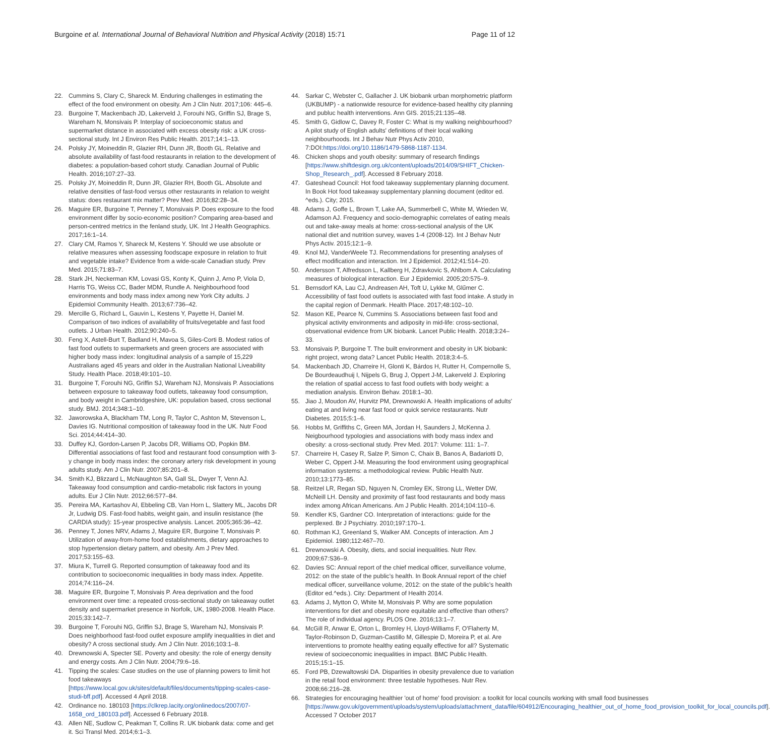Burgoine et al. International Journal of Behavioral Nutrition and Physical Activity (2018) 15:71 Page 11 of 12
22. Cummins S, Clary C, Shareck M. Enduring challenges in estimating the effect of the food environment on obesity. Am J Clin Nutr. 2017;106: 445–6.
23. Burgoine T, Mackenbach JD, Lakerveld J, Forouhi NG, Griffin SJ, Brage S, Wareham N, Monsivais P. Interplay of socioeconomic status and supermarket distance in associated with excess obesity risk: a UK cross-sectional study. Int J Environ Res Public Health. 2017;14:1–13.
24. Polsky JY, Moineddin R, Glazier RH, Dunn JR, Booth GL. Relative and absolute availability of fast-food restaurants in relation to the development of diabetes: a population-based cohort study. Canadian Journal of Public Health. 2016;107:27–33.
25. Polsky JY, Moineddin R, Dunn JR, Glazier RH, Booth GL. Absolute and relative densities of fast-food versus other restaurants in relation to weight status: does restaurant mix matter? Prev Med. 2016;82:28–34.
26. Maguire ER, Burgoine T, Penney T, Monsivais P. Does exposure to the food environment differ by socio-economic position? Comparing area-based and person-centred metrics in the fenland study, UK. Int J Health Geographics. 2017;16:1–14.
27. Clary CM, Ramos Y, Shareck M, Kestens Y. Should we use absolute or relative measures when assessing foodscape exposure in relation to fruit and vegetable intake? Evidence from a wide-scale Canadian study. Prev Med. 2015;71:83–7.
28. Stark JH, Neckerman KM, Lovasi GS, Konty K, Quinn J, Arno P, Viola D, Harris TG, Weiss CC, Bader MDM, Rundle A. Neighbourhood food environments and body mass index among new York City adults. J Epidemiol Community Health. 2013;67:736–42.
29. Mercille G, Richard L, Gauvin L, Kestens Y, Payette H, Daniel M. Comparison of two indices of availability of fruits/vegetable and fast food outlets. J Urban Health. 2012;90:240–5.
30. Feng X, Astell-Burt T, Badland H, Mavoa S, Giles-Corti B. Modest ratios of fast food outlets to supermarkets and green grocers are associated with higher body mass index: longitudinal analysis of a sample of 15,229 Australians aged 45 years and older in the Australian National Liveability Study. Health Place. 2018;49:101–10.
31. Burgoine T, Forouhi NG, Griffin SJ, Wareham NJ, Monsivais P. Associations between exposure to takeaway food outlets, takeaway food consumption, and body weight in Cambridgeshire, UK: population based, cross sectional study. BMJ. 2014;348:1–10.
32. Jaworowska A, Blackham TM, Long R, Taylor C, Ashton M, Stevenson L, Davies IG. Nutritional composition of takeaway food in the UK. Nutr Food Sci. 2014;44:414–30.
33. Duffey KJ, Gordon-Larsen P, Jacobs DR, Williams OD, Popkin BM. Differential associations of fast food and restaurant food consumption with 3-y change in body mass index: the coronary artery risk development in young adults study. Am J Clin Nutr. 2007;85:201–8.
34. Smith KJ, Blizzard L, McNaughton SA, Gall SL, Dwyer T, Venn AJ. Takeaway food consumption and cardio-metabolic risk factors in young adults. Eur J Clin Nutr. 2012;66:577–84.
35. Pereira MA, Kartashov AI, Ebbeling CB, Van Horn L, Slattery ML, Jacobs DR Jr, Ludwig DS. Fast-food habits, weight gain, and insulin resistance (the CARDIA study): 15-year prospective analysis. Lancet. 2005;365:36–42.
36. Penney T, Jones NRV, Adams J, Maguire ER, Burgoine T, Monsivais P. Utilization of away-from-home food establishments, dietary approaches to stop hypertension dietary pattern, and obesity. Am J Prev Med. 2017;53:155–63.
37. Miura K, Turrell G. Reported consumption of takeaway food and its contribution to socioeconomic inequalities in body mass index. Appetite. 2014;74:116–24.
38. Maguire ER, Burgoine T, Monsivais P. Area deprivation and the food environment over time: a repeated cross-sectional study on takeaway outlet density and supermarket presence in Norfolk, UK, 1980-2008. Health Place. 2015;33:142–7.
39. Burgoine T, Forouhi NG, Griffin SJ, Brage S, Wareham NJ, Monsivais P. Does neighborhood fast-food outlet exposure amplify inequalities in diet and obesity? A cross sectional study. Am J Clin Nutr. 2016;103:1–8.
40. Drewnowski A, Specter SE. Poverty and obesity: the role of energy density and energy costs. Am J Clin Nutr. 2004;79:6–16.
41. Tipping the scales: Case studies on the use of planning powers to limit hot food takeaways [https://www.local.gov.uk/sites/default/files/documents/tipping-scales-case-studi-bff.pdf]. Accessed 4 April 2018.
42. Ordinance no. 180103 [https://clkrep.lacity.org/onlinedocs/2007/07-1658_ord_180103.pdf]. Accessed 6 February 2018.
43. Allen NE, Sudlow C, Peakman T, Collins R. UK biobank data: come and get it. Sci Transl Med. 2014;6:1–3.
44. Sarkar C, Webster C, Gallacher J. UK biobank urban morphometric platform (UKBUMP) - a nationwide resource for evidence-based healthy city planning and publuc health interventions. Ann GIS. 2015;21:135–48.
45. Smith G, Gidlow C, Davey R, Foster C: What is my walking neighbourhood? A pilot study of English adults' definitions of their local walking neighbourhoods. Int J Behav Nutr Phys Activ 2010, 7:DOI:https://doi.org/10.1186/1479-5868-1187-1134.
46. Chicken shops and youth obesity: summary of research findings [https://www.shiftdesign.org.uk/content/uploads/2014/09/SHIFT_Chicken-Shop_Research_.pdf]. Accessed 8 February 2018.
47. Gateshead Council: Hot food takeaway supplementary planning document. In Book Hot food takeaway supplementary planning document (editor ed. ^eds.). City; 2015.
48. Adams J, Goffe L, Brown T, Lake AA, Summerbell C, White M, Wrieden W, Adamson AJ. Frequency and socio-demographic correlates of eating meals out and take-away meals at home: cross-sectional analysis of the UK national diet and nutrition survey, waves 1-4 (2008-12). Int J Behav Nutr Phys Activ. 2015;12:1–9.
49. Knol MJ, VanderWeele TJ. Recommendations for presenting analyses of effect modification and interaction. Int J Epidemiol. 2012;41:514–20.
50. Andersson T, Alfredsson L, Kallberg H, Zdravkovic S, Ahlbom A. Calculating measures of biological interaction. Eur J Epidemiol. 2005;20:575–9.
51. Bernsdorf KA, Lau CJ, Andreasen AH, Toft U, Lykke M, Glűmer C. Accessibility of fast food outlets is associated with fast food intake. A study in the capital region of Denmark. Health Place. 2017;48:102–10.
52. Mason KE, Pearce N, Cummins S. Associations between fast food and physical activity environments and adiposity in mid-life: cross-sectional, observational evidence from UK biobank. Lancet Public Health. 2018;3:24–33.
53. Monsivais P, Burgoine T. The built environment and obesity in UK biobank: right project, wrong data? Lancet Public Health. 2018;3:4–5.
54. Mackenbach JD, Charreire H, Glonti K, Bárdos H, Rutter H, Compernolle S, De Bourdeaudhuij I, Nijpels G, Brug J, Oppert J-M, Lakerveld J. Exploring the relation of spatial access to fast food outlets with body weight: a mediation analysis. Environ Behav. 2018:1–30.
55. Jiao J, Moudon AV, Hurvitz PM, Drewnowski A. Health implications of adults' eating at and living near fast food or quick service restaurants. Nutr Diabetes. 2015;5:1–6.
56. Hobbs M, Griffiths C, Green MA, Jordan H, Saunders J, McKenna J. Neigbourhood typologies and associations with body mass index and obesity: a cross-sectional study. Prev Med. 2017: Volume: 111: 1–7.
57. Charreire H, Casey R, Salze P, Simon C, Chaix B, Banos A, Badariotti D, Weber C, Oppert J-M. Measuring the food environment using geographical information systems: a methodological review. Public Health Nutr. 2010;13:1773–85.
58. Reitzel LR, Regan SD, Nguyen N, Cromley EK, Strong LL, Wetter DW, McNeill LH. Density and proximity of fast food restaurants and body mass index among African Americans. Am J Public Health. 2014;104:110–6.
59. Kendler KS, Gardner CO. Interpretation of interactions: guide for the perplexed. Br J Psychiatry. 2010;197:170–1.
60. Rothman KJ, Greenland S, Walker AM. Concepts of interaction. Am J Epidemiol. 1980;112:467–70.
61. Drewnowski A. Obesity, diets, and social inequalities. Nutr Rev. 2009;67:S36–9.
62. Davies SC: Annual report of the chief medical officer, surveillance volume, 2012: on the state of the public's health. In Book Annual report of the chief medical officer, surveillance volume, 2012: on the state of the public's health (Editor ed.^eds.). City: Department of Health 2014.
63. Adams J, Mytton O, White M, Monsivais P. Why are some population interventions for diet and obesity more equitable and effective than others? The role of individual agency. PLOS One. 2016;13:1–7.
64. McGill R, Anwar E, Orton L, Bromley H, Lloyd-Williams F, O'Flaherty M, Taylor-Robinson D, Guzman-Castillo M, Gillespie D, Moreira P, et al. Are interventions to promote healthy eating equally effective for all? Systematic review of socioeconomic inequalities in impact. BMC Public Health. 2015;15:1–15.
65. Ford PB, Dzewaltowski DA. Disparities in obesity prevalence due to variation in the retail food environment: three testable hypotheses. Nutr Rev. 2008;66:216–28.
66. Strategies for encouraging healthier 'out of home' food provision: a toolkit for local councils working with small food businesses [https://www.gov.uk/government/uploads/system/uploads/attachment_data/file/604912/Encouraging_healthier_out_of_home_food_provision_toolkit_for_local_councils.pdf]. Accessed 7 October 2017